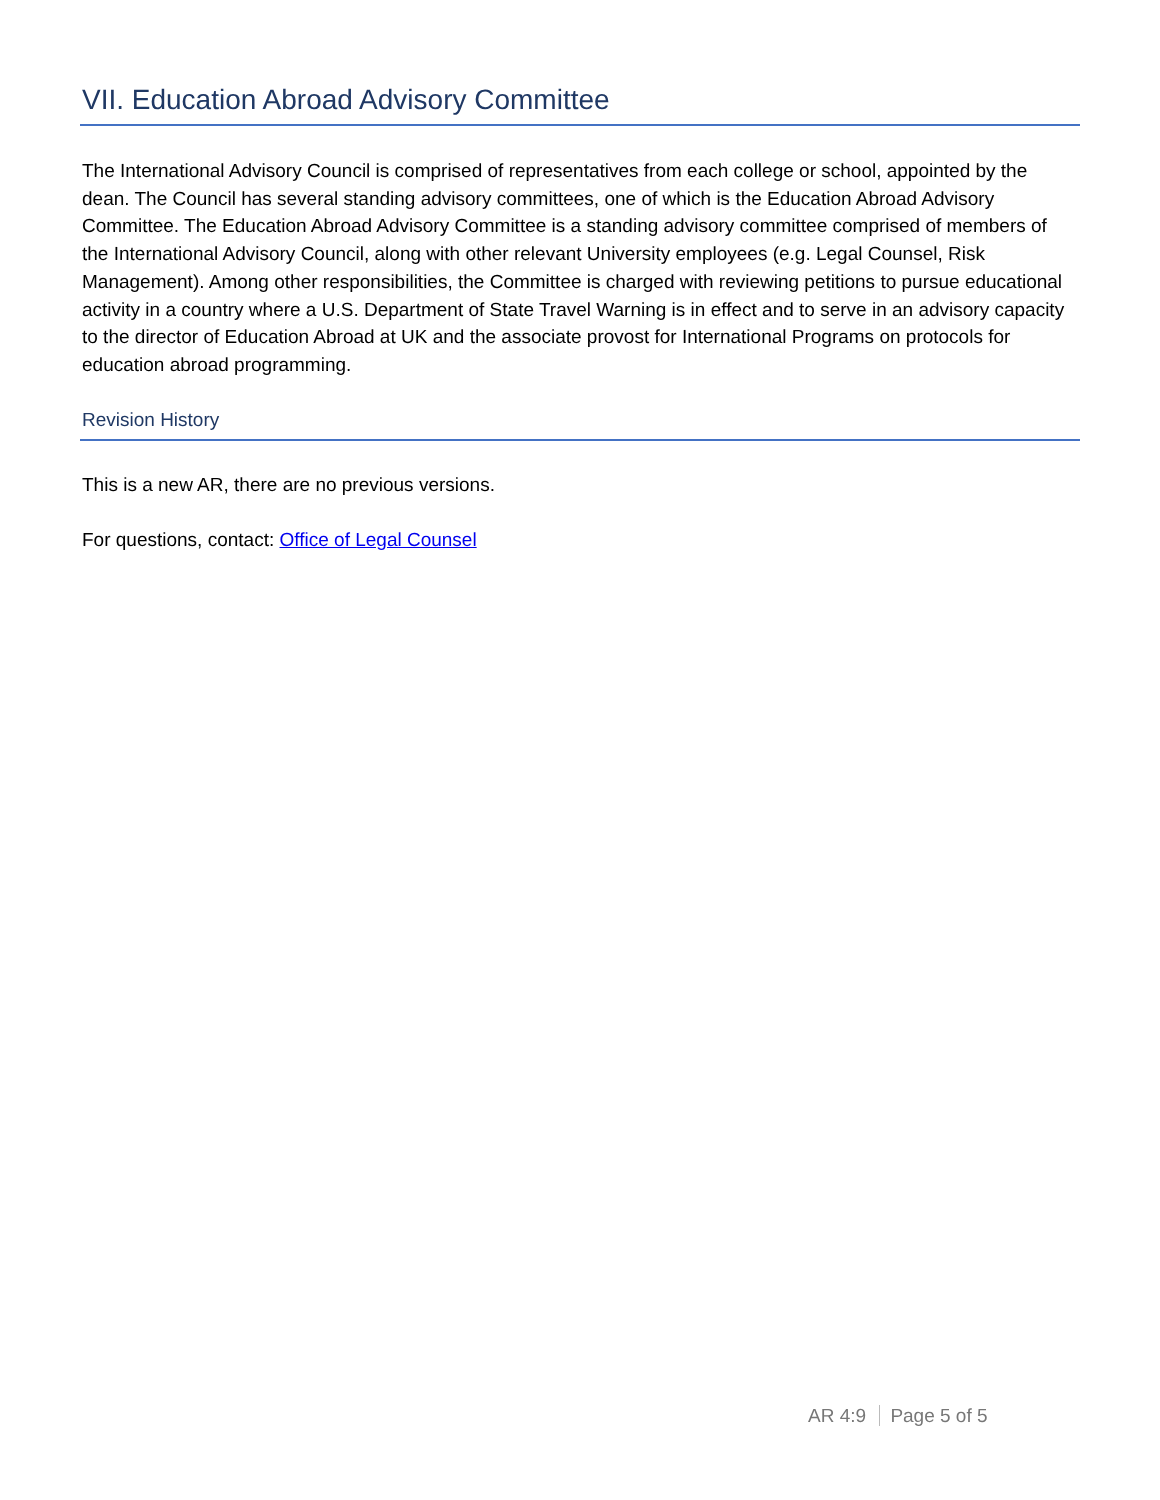VII. Education Abroad Advisory Committee
The International Advisory Council is comprised of representatives from each college or school, appointed by the dean. The Council has several standing advisory committees, one of which is the Education Abroad Advisory Committee. The Education Abroad Advisory Committee is a standing advisory committee comprised of members of the International Advisory Council, along with other relevant University employees (e.g. Legal Counsel, Risk Management). Among other responsibilities, the Committee is charged with reviewing petitions to pursue educational activity in a country where a U.S. Department of State Travel Warning is in effect and to serve in an advisory capacity to the director of Education Abroad at UK and the associate provost for International Programs on protocols for education abroad programming.
Revision History
This is a new AR, there are no previous versions.
For questions, contact: Office of Legal Counsel
AR 4:9 Page 5 of 5